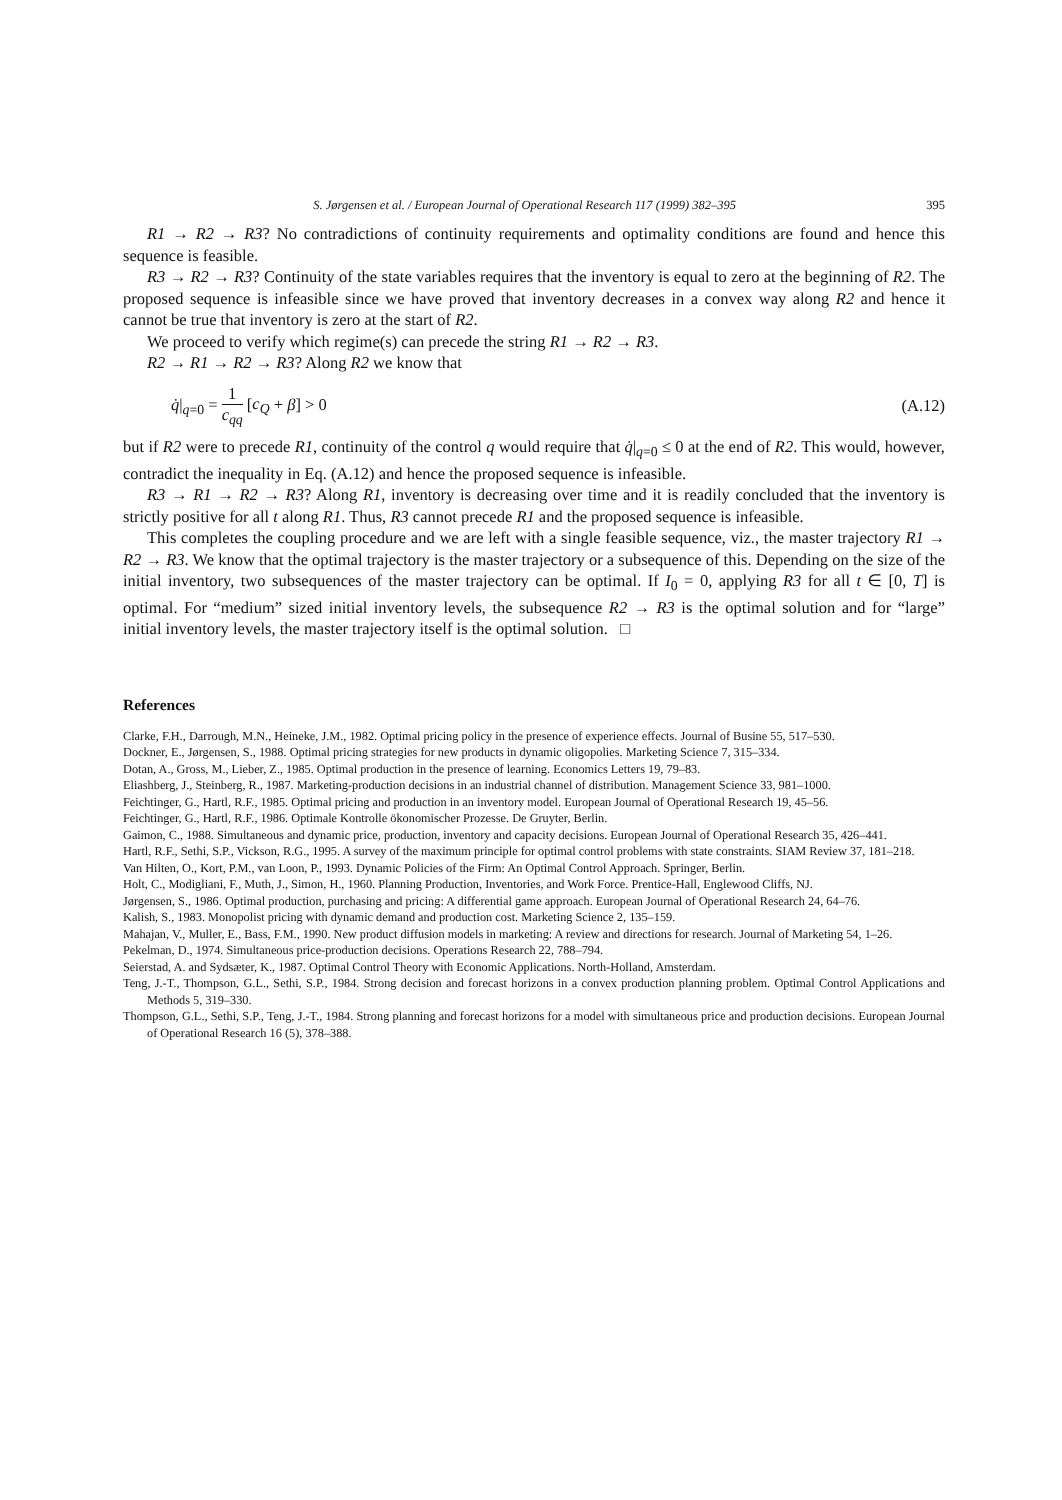S. Jørgensen et al. / European Journal of Operational Research 117 (1999) 382–395 395
R1 → R2 → R3? No contradictions of continuity requirements and optimality conditions are found and hence this sequence is feasible.
R3 → R2 → R3? Continuity of the state variables requires that the inventory is equal to zero at the beginning of R2. The proposed sequence is infeasible since we have proved that inventory decreases in a convex way along R2 and hence it cannot be true that inventory is zero at the start of R2.
We proceed to verify which regime(s) can precede the string R1 → R2 → R3.
R2 → R1 → R2 → R3? Along R2 we know that
q̇|<sub>q=0</sub> = 1 c<sub>qq</sub> [c<sub>Q</sub> + β] > 0 (A.12)
but if R2 were to precede R1, continuity of the control q would require that q̇|<sub>q=0</sub> ≤ 0 at the end of R2. This would, however, contradict the inequality in Eq. (A.12) and hence the proposed sequence is infeasible.
R3 → R1 → R2 → R3? Along R1, inventory is decreasing over time and it is readily concluded that the inventory is strictly positive for all t along R1. Thus, R3 cannot precede R1 and the proposed sequence is infeasible.
This completes the coupling procedure and we are left with a single feasible sequence, viz., the master trajectory R1 → R2 → R3. We know that the optimal trajectory is the master trajectory or a subsequence of this. Depending on the size of the initial inventory, two subsequences of the master trajectory can be optimal. If I<sub>0</sub> = 0, applying R3 for all t ∈ [0, T] is optimal. For “medium” sized initial inventory levels, the subsequence R2 → R3 is the optimal solution and for “large” initial inventory levels, the master trajectory itself is the optimal solution. □
References
Clarke, F.H., Darrough, M.N., Heineke, J.M., 1982. Optimal pricing policy in the presence of experience effects. Journal of Busine 55, 517–530.
Dockner, E., Jørgensen, S., 1988. Optimal pricing strategies for new products in dynamic oligopolies. Marketing Science 7, 315–334.
Dotan, A., Gross, M., Lieber, Z., 1985. Optimal production in the presence of learning. Economics Letters 19, 79–83.
Eliashberg, J., Steinberg, R., 1987. Marketing-production decisions in an industrial channel of distribution. Management Science 33, 981–1000.
Feichtinger, G., Hartl, R.F., 1985. Optimal pricing and production in an inventory model. European Journal of Operational Research 19, 45–56.
Feichtinger, G., Hartl, R.F., 1986. Optimale Kontrolle ökonomischer Prozesse. De Gruyter, Berlin.
Gaimon, C., 1988. Simultaneous and dynamic price, production, inventory and capacity decisions. European Journal of Operational Research 35, 426–441.
Hartl, R.F., Sethi, S.P., Vickson, R.G., 1995. A survey of the maximum principle for optimal control problems with state constraints. SIAM Review 37, 181–218.
Van Hilten, O., Kort, P.M., van Loon, P., 1993. Dynamic Policies of the Firm: An Optimal Control Approach. Springer, Berlin.
Holt, C., Modigliani, F., Muth, J., Simon, H., 1960. Planning Production, Inventories, and Work Force. Prentice-Hall, Englewood Cliffs, NJ.
Jørgensen, S., 1986. Optimal production, purchasing and pricing: A differential game approach. European Journal of Operational Research 24, 64–76.
Kalish, S., 1983. Monopolist pricing with dynamic demand and production cost. Marketing Science 2, 135–159.
Mahajan, V., Muller, E., Bass, F.M., 1990. New product diffusion models in marketing: A review and directions for research. Journal of Marketing 54, 1–26.
Pekelman, D., 1974. Simultaneous price-production decisions. Operations Research 22, 788–794.
Seierstad, A. and Sydsæter, K., 1987. Optimal Control Theory with Economic Applications. North-Holland, Amsterdam.
Teng, J.-T., Thompson, G.L., Sethi, S.P., 1984. Strong decision and forecast horizons in a convex production planning problem. Optimal Control Applications and Methods 5, 319–330.
Thompson, G.L., Sethi, S.P., Teng, J.-T., 1984. Strong planning and forecast horizons for a model with simultaneous price and production decisions. European Journal of Operational Research 16 (5), 378–388.